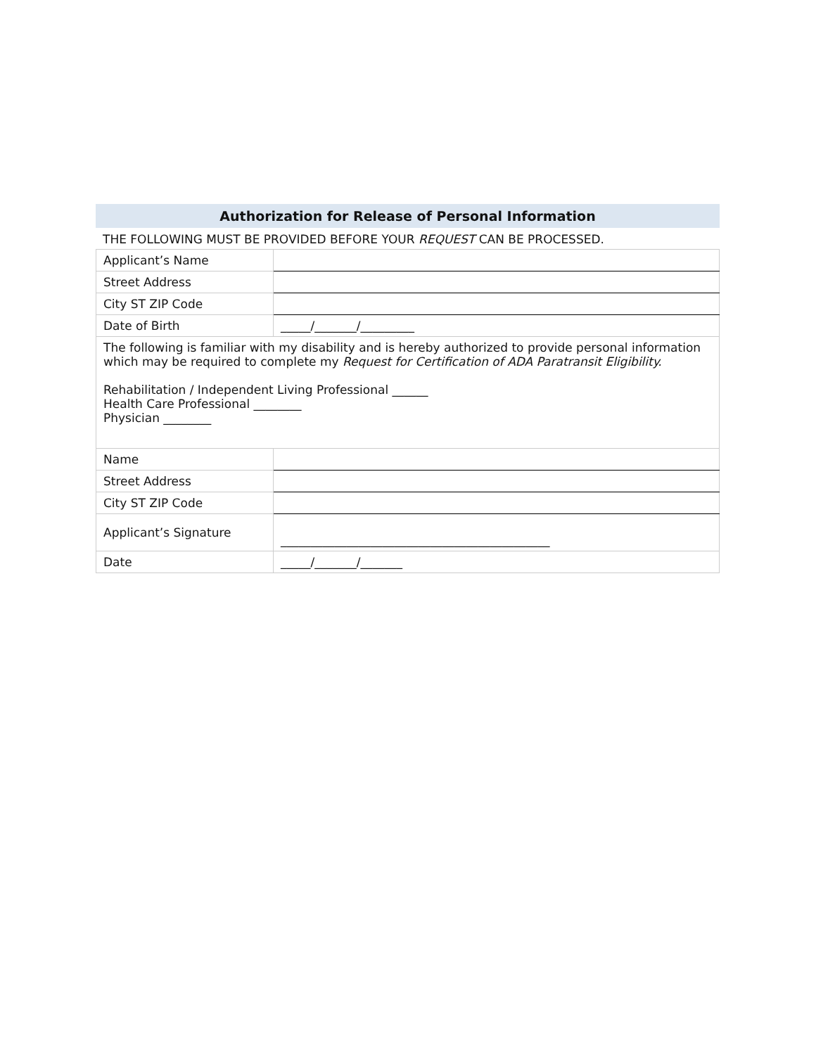Authorization for Release of Personal Information
THE FOLLOWING MUST BE PROVIDED BEFORE YOUR REQUEST CAN BE PROCESSED.
| Applicant’s Name | |
| Street Address | |
| City ST ZIP Code | |
| Date of Birth | _____/_______/_________ |
| The following is familiar with my disability and is hereby authorized to provide personal information which may be required to complete my Request for Certification of ADA Paratransit Eligibility. Rehabilitation / Independent Living Professional ______ Health Care Professional ________ Physician ________ | |
| Name | |
| Street Address | |
| City ST ZIP Code | |
| Applicant’s Signature | _____________________________________________ |
| Date | _____/_______/_______ |